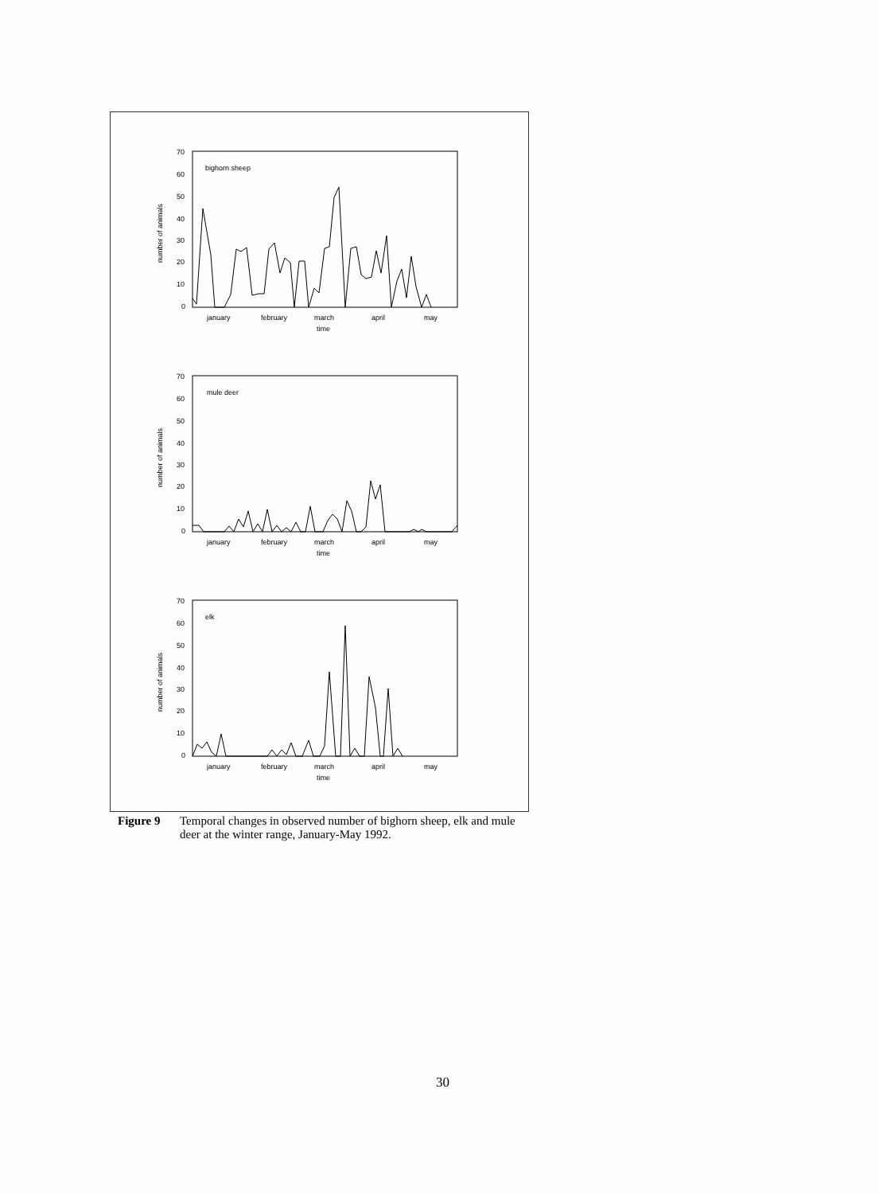bighorn sheep
70
60
50
40
30
20
10
0
january
february
march
april
may
time
number of animals
mule deer
70
60
50
40
30
20
10
0
january
february
march
april
may
time
number of animals
elk
70
60
50
40
30
20
10
0
january
february
march
april
may
time
number of animals
Figure 9 Temporal changes in observed number of bighorn sheep, elk and mule deer at the winter range, January-May 1992.
30